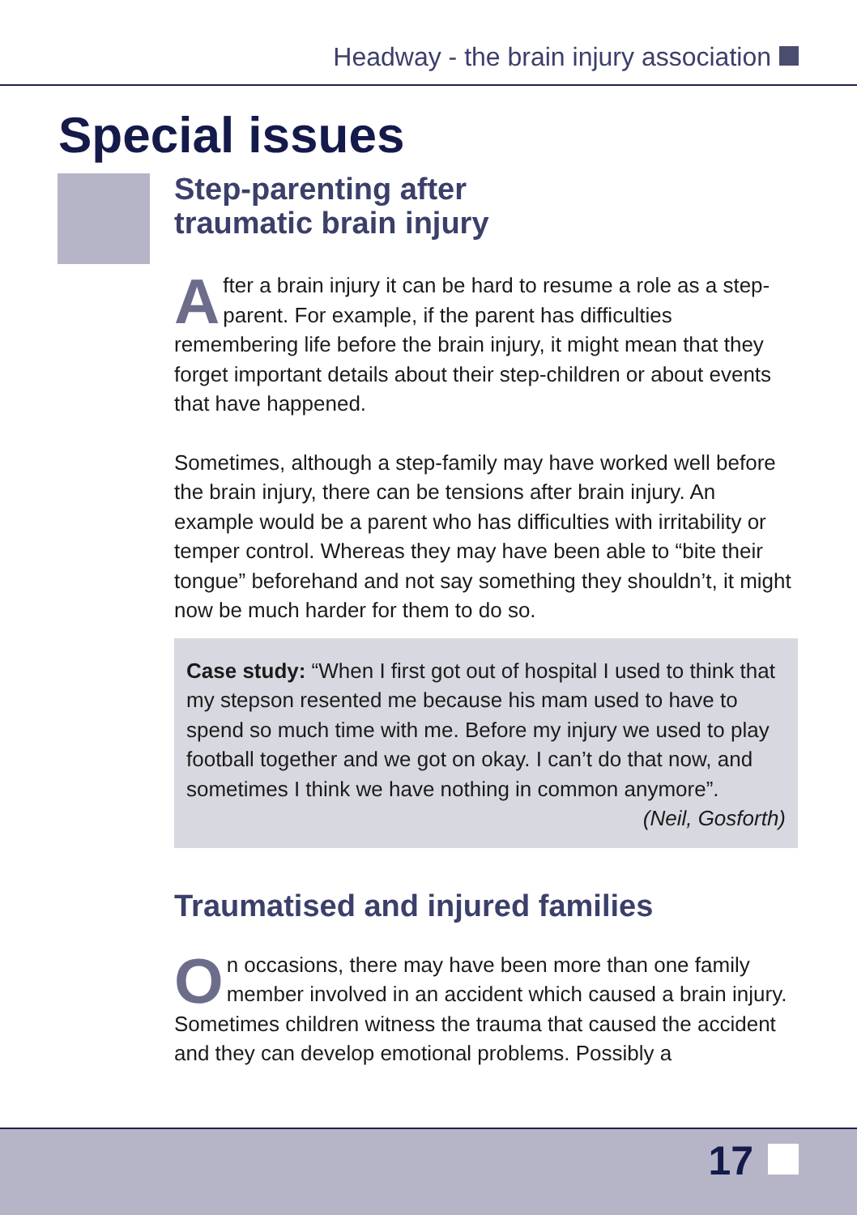Headway - the brain injury association
Special issues
Step-parenting after
traumatic brain injury
After a brain injury it can be hard to resume a role as a step-parent. For example, if the parent has difficulties remembering life before the brain injury, it might mean that they forget important details about their step-children or about events that have happened.
Sometimes, although a step-family may have worked well before the brain injury, there can be tensions after brain injury. An example would be a parent who has difficulties with irritability or temper control. Whereas they may have been able to “bite their tongue” beforehand and not say something they shouldn’t, it might now be much harder for them to do so.
Case study: “When I first got out of hospital I used to think that my stepson resented me because his mam used to have to spend so much time with me. Before my injury we used to play football together and we got on okay. I can’t do that now, and sometimes I think we have nothing in common anymore”.
(Neil, Gosforth)
Traumatised and injured families
On occasions, there may have been more than one family member involved in an accident which caused a brain injury. Sometimes children witness the trauma that caused the accident and they can develop emotional problems. Possibly a
17